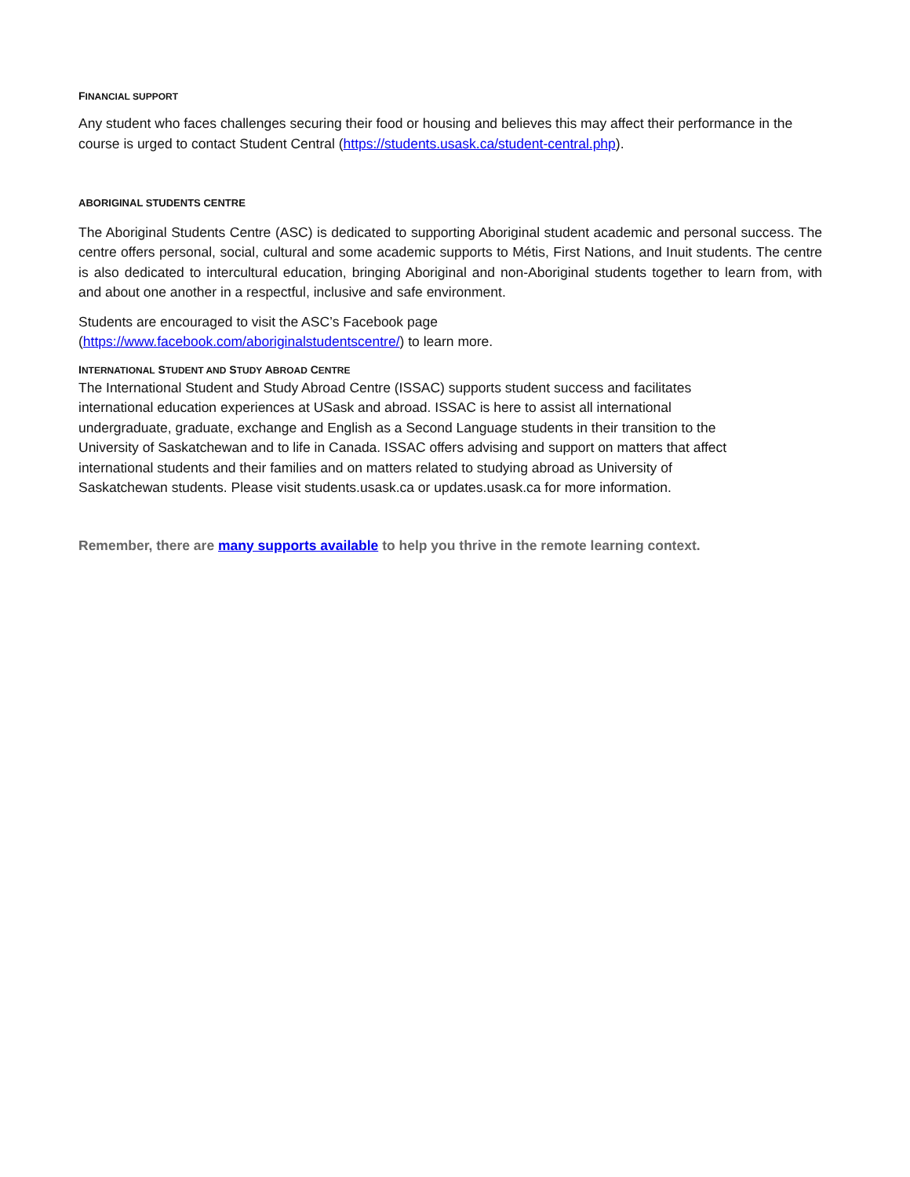FINANCIAL SUPPORT
Any student who faces challenges securing their food or housing and believes this may affect their performance in the course is urged to contact Student Central (https://students.usask.ca/student-central.php).
ABORIGINAL STUDENTS CENTRE
The Aboriginal Students Centre (ASC) is dedicated to supporting Aboriginal student academic and personal success. The centre offers personal, social, cultural and some academic supports to Métis, First Nations, and Inuit students. The centre is also dedicated to intercultural education, bringing Aboriginal and non-Aboriginal students together to learn from, with and about one another in a respectful, inclusive and safe environment.
Students are encouraged to visit the ASC’s Facebook page
(https://www.facebook.com/aboriginalstudentscentre/) to learn more.
INTERNATIONAL STUDENT AND STUDY ABROAD CENTRE
The International Student and Study Abroad Centre (ISSAC) supports student success and facilitates
international education experiences at USask and abroad. ISSAC is here to assist all international
undergraduate, graduate, exchange and English as a Second Language students in their transition to the
University of Saskatchewan and to life in Canada. ISSAC offers advising and support on matters that affect
international students and their families and on matters related to studying abroad as University of
Saskatchewan students. Please visit students.usask.ca or updates.usask.ca for more information.
Remember, there are many supports available to help you thrive in the remote learning context.